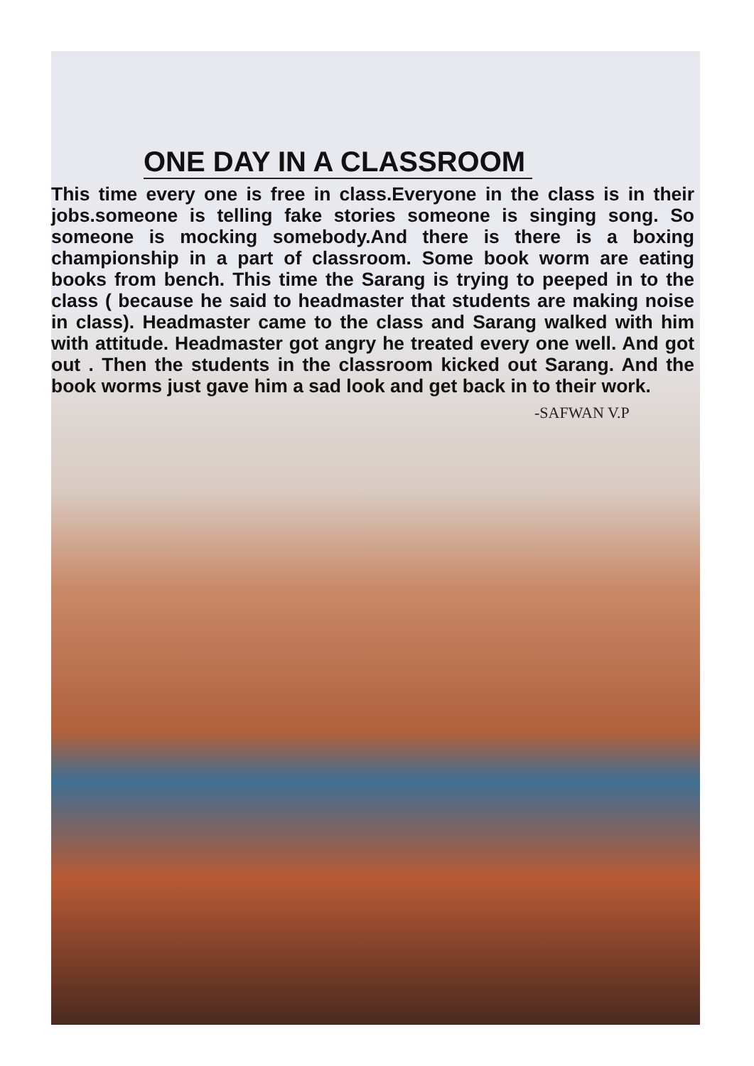ONE DAY IN A CLASSROOM
This time every one is free in class.Everyone in the class is in their jobs.someone is telling fake stories someone is singing song. So someone is mocking somebody.And there is there is a boxing championship in a part of classroom. Some book worm are eating books from bench. This time the Sarang is trying to peeped in to the class ( because he said to headmaster that students are making noise in class). Headmaster came to the class and Sarang walked with him with attitude. Headmaster got angry he treated every one well. And got out . Then the students in the classroom kicked out Sarang. And the book worms just gave him a sad look and get back in to their work.
-SAFWAN V.P